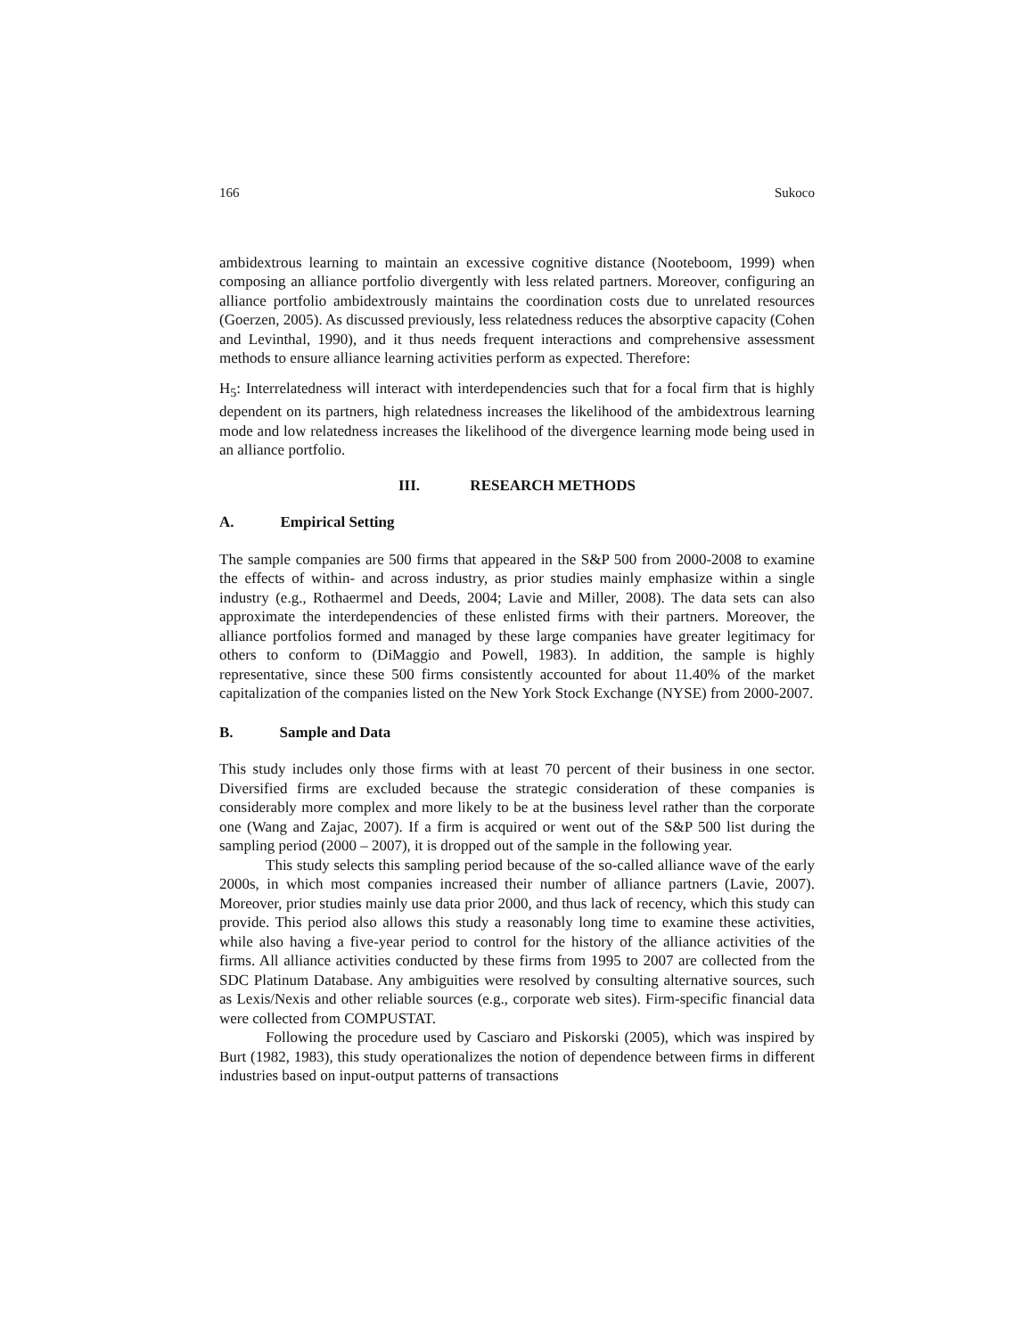166 Sukoco
ambidextrous learning to maintain an excessive cognitive distance (Nooteboom, 1999) when composing an alliance portfolio divergently with less related partners. Moreover, configuring an alliance portfolio ambidextrously maintains the coordination costs due to unrelated resources (Goerzen, 2005). As discussed previously, less relatedness reduces the absorptive capacity (Cohen and Levinthal, 1990), and it thus needs frequent interactions and comprehensive assessment methods to ensure alliance learning activities perform as expected. Therefore:
H<sub>5</sub>: Interrelatedness will interact with interdependencies such that for a focal firm that is highly dependent on its partners, high relatedness increases the likelihood of the ambidextrous learning mode and low relatedness increases the likelihood of the divergence learning mode being used in an alliance portfolio.
III. RESEARCH METHODS
A. Empirical Setting
The sample companies are 500 firms that appeared in the S&P 500 from 2000-2008 to examine the effects of within- and across industry, as prior studies mainly emphasize within a single industry (e.g., Rothaermel and Deeds, 2004; Lavie and Miller, 2008). The data sets can also approximate the interdependencies of these enlisted firms with their partners. Moreover, the alliance portfolios formed and managed by these large companies have greater legitimacy for others to conform to (DiMaggio and Powell, 1983). In addition, the sample is highly representative, since these 500 firms consistently accounted for about 11.40% of the market capitalization of the companies listed on the New York Stock Exchange (NYSE) from 2000-2007.
B. Sample and Data
This study includes only those firms with at least 70 percent of their business in one sector. Diversified firms are excluded because the strategic consideration of these companies is considerably more complex and more likely to be at the business level rather than the corporate one (Wang and Zajac, 2007). If a firm is acquired or went out of the S&P 500 list during the sampling period (2000 – 2007), it is dropped out of the sample in the following year.
This study selects this sampling period because of the so-called alliance wave of the early 2000s, in which most companies increased their number of alliance partners (Lavie, 2007). Moreover, prior studies mainly use data prior 2000, and thus lack of recency, which this study can provide. This period also allows this study a reasonably long time to examine these activities, while also having a five-year period to control for the history of the alliance activities of the firms. All alliance activities conducted by these firms from 1995 to 2007 are collected from the SDC Platinum Database. Any ambiguities were resolved by consulting alternative sources, such as Lexis/Nexis and other reliable sources (e.g., corporate web sites). Firm-specific financial data were collected from COMPUSTAT.
Following the procedure used by Casciaro and Piskorski (2005), which was inspired by Burt (1982, 1983), this study operationalizes the notion of dependence between firms in different industries based on input-output patterns of transactions